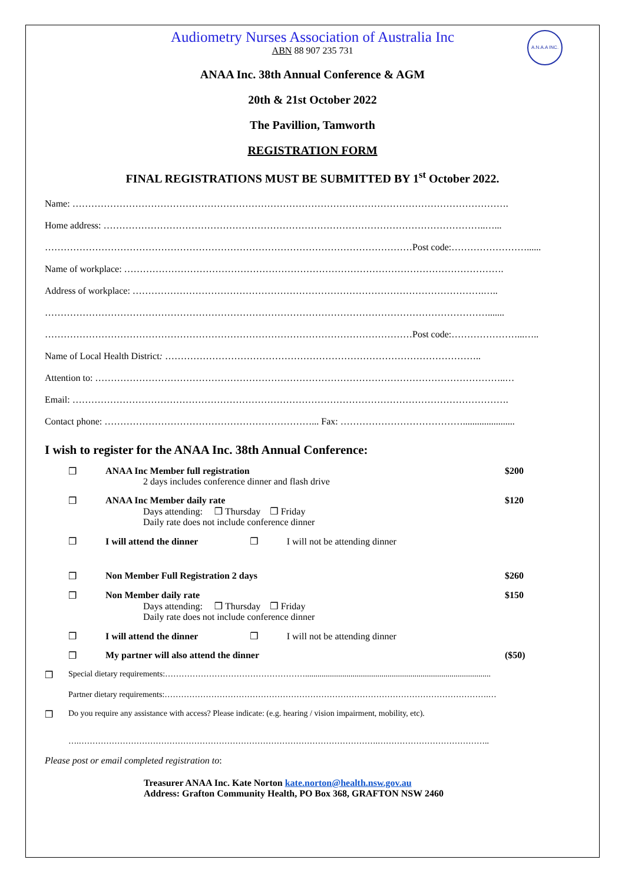A.N.A.A INC.
Audiometry Nurses Association of Australia Inc
ABN 88 907 235 731
ANAA Inc. 38th Annual Conference & AGM
20th & 21st October 2022
The Pavillion, Tamworth
REGISTRATION FORM
FINAL REGISTRATIONS MUST BE SUBMITTED BY 1<sup>st</sup> October 2022.
Name: ………………………………………………………………………………………………………………………….
Home address: …………………………………………………………………………………………………………..…...
………………………………………………………………………………………………………Post code:……………………......
Name of workplace: ………………………………………………………………………………………………………….
Address of workplace: ………………………………………………………………………………………………….…..
…………………………………………………………………………………………………………………………….......
………………………………………………………………………………………………………Post code:…………………...…..
Name of Local Health District: ………………………………………………………………………………………..
Attention to: …………………………………………………………………………………………………………………..…
Email: ………………………………………………………………………………………………………………………….
Contact phone: …………………………………………………………... Fax: …………………………………......................
I wish to register for the ANAA Inc. 38th Annual Conference:
❒ ANAA Inc Member full registration
2 days includes conference dinner and flash drive
$200
❒ ANAA Inc Member daily rate
Days attending: ❒ Thursday ❒ Friday
Daily rate does not include conference dinner
$120
❒ I will attend the dinner ❒ I will not be attending dinner
❒ Non Member Full Registration 2 days
$260
❒ Non Member daily rate
Days attending: ❒ Thursday ❒ Friday
Daily rate does not include conference dinner
$150
❒ I will attend the dinner ❒ I will not be attending dinner
❒ My partner will also attend the dinner
($50)
❒ Special dietary requirements:……………………………………………..........................................................................................
Partner dietary requirements:……………………………………………………………………………………………………….…
❒ Do you require any assistance with access? Please indicate: (e.g. hearing / vision impairment, mobility, etc).
….……………………………………………………………………………………………….…………………………………..
Please post or email completed registration to:
Treasurer ANAA Inc. Kate Norton kate.norton@health.nsw.gov.au
Address: Grafton Community Health, PO Box 368, GRAFTON NSW 2460